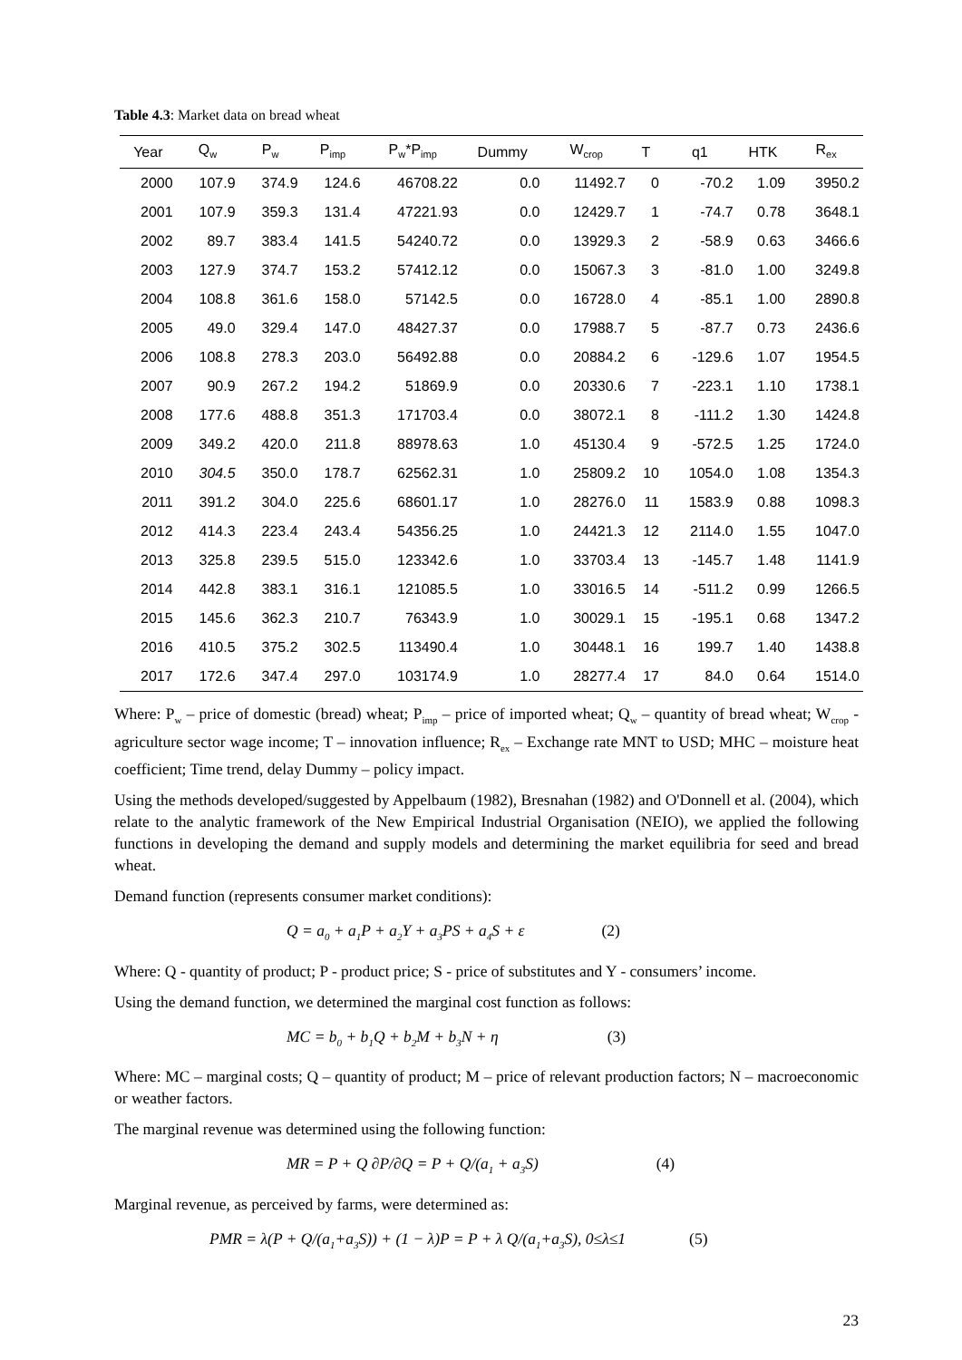Table 4.3: Market data on bread wheat
| Year | Q<sub>w</sub> | P<sub>w</sub> | P<sub>imp</sub> | P<sub>w</sub>*P<sub>imp</sub> | Dummy | W<sub>crop</sub> | T | q1 | HTK | R<sub>ex</sub> |
| --- | --- | --- | --- | --- | --- | --- | --- | --- | --- | --- |
| 2000 | 107.9 | 374.9 | 124.6 | 46708.22 | 0.0 | 11492.7 | 0 | -70.2 | 1.09 | 3950.2 |
| 2001 | 107.9 | 359.3 | 131.4 | 47221.93 | 0.0 | 12429.7 | 1 | -74.7 | 0.78 | 3648.1 |
| 2002 | 89.7 | 383.4 | 141.5 | 54240.72 | 0.0 | 13929.3 | 2 | -58.9 | 0.63 | 3466.6 |
| 2003 | 127.9 | 374.7 | 153.2 | 57412.12 | 0.0 | 15067.3 | 3 | -81.0 | 1.00 | 3249.8 |
| 2004 | 108.8 | 361.6 | 158.0 | 57142.5 | 0.0 | 16728.0 | 4 | -85.1 | 1.00 | 2890.8 |
| 2005 | 49.0 | 329.4 | 147.0 | 48427.37 | 0.0 | 17988.7 | 5 | -87.7 | 0.73 | 2436.6 |
| 2006 | 108.8 | 278.3 | 203.0 | 56492.88 | 0.0 | 20884.2 | 6 | -129.6 | 1.07 | 1954.5 |
| 2007 | 90.9 | 267.2 | 194.2 | 51869.9 | 0.0 | 20330.6 | 7 | -223.1 | 1.10 | 1738.1 |
| 2008 | 177.6 | 488.8 | 351.3 | 171703.4 | 0.0 | 38072.1 | 8 | -111.2 | 1.30 | 1424.8 |
| 2009 | 349.2 | 420.0 | 211.8 | 88978.63 | 1.0 | 45130.4 | 9 | -572.5 | 1.25 | 1724.0 |
| 2010 | 304.5 | 350.0 | 178.7 | 62562.31 | 1.0 | 25809.2 | 10 | 1054.0 | 1.08 | 1354.3 |
| 2011 | 391.2 | 304.0 | 225.6 | 68601.17 | 1.0 | 28276.0 | 11 | 1583.9 | 0.88 | 1098.3 |
| 2012 | 414.3 | 223.4 | 243.4 | 54356.25 | 1.0 | 24421.3 | 12 | 2114.0 | 1.55 | 1047.0 |
| 2013 | 325.8 | 239.5 | 515.0 | 123342.6 | 1.0 | 33703.4 | 13 | -145.7 | 1.48 | 1141.9 |
| 2014 | 442.8 | 383.1 | 316.1 | 121085.5 | 1.0 | 33016.5 | 14 | -511.2 | 0.99 | 1266.5 |
| 2015 | 145.6 | 362.3 | 210.7 | 76343.9 | 1.0 | 30029.1 | 15 | -195.1 | 0.68 | 1347.2 |
| 2016 | 410.5 | 375.2 | 302.5 | 113490.4 | 1.0 | 30448.1 | 16 | 199.7 | 1.40 | 1438.8 |
| 2017 | 172.6 | 347.4 | 297.0 | 103174.9 | 1.0 | 28277.4 | 17 | 84.0 | 0.64 | 1514.0 |
Where: P<sub>w</sub> – price of domestic (bread) wheat; P<sub>imp</sub> – price of imported wheat; Q<sub>w</sub> – quantity of bread wheat; W<sub>crop</sub> - agriculture sector wage income; T – innovation influence; R<sub>ex</sub> – Exchange rate MNT to USD; MHC – moisture heat coefficient; Time trend, delay Dummy – policy impact.
Using the methods developed/suggested by Appelbaum (1982), Bresnahan (1982) and O'Donnell et al. (2004), which relate to the analytic framework of the New Empirical Industrial Organisation (NEIO), we applied the following functions in developing the demand and supply models and determining the market equilibria for seed and bread wheat.
Demand function (represents consumer market conditions):
Q = a<sub>0</sub> + a<sub>1</sub>P + a<sub>2</sub>Y + a<sub>3</sub>PS + a<sub>4</sub>S + ε (2)
Where: Q - quantity of product; P - product price; S - price of substitutes and Y - consumers’ income.
Using the demand function, we determined the marginal cost function as follows:
MC = b<sub>0</sub> + b<sub>1</sub>Q + b<sub>2</sub>M + b<sub>3</sub>N + η (3)
Where: MC – marginal costs; Q – quantity of product; M – price of relevant production factors; N – macroeconomic or weather factors.
The marginal revenue was determined using the following function:
MR = P + Q ∂P/∂Q = P + Q/(a<sub>1</sub> + a<sub>3</sub>S) (4)
Marginal revenue, as perceived by farms, were determined as:
PMR = λ(P + Q/(a<sub>1</sub>+a<sub>3</sub>S)) + (1 − λ)P = P + λ Q/(a<sub>1</sub>+a<sub>3</sub>S), 0≤λ≤1 (5)
23